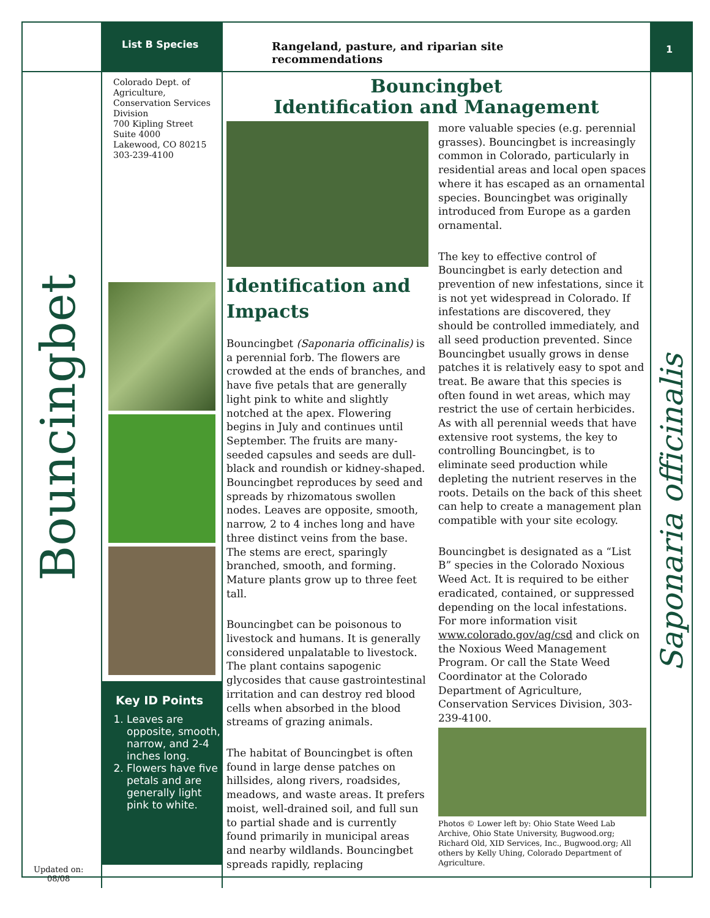List B Species
Rangeland, pasture, and riparian site recommendations
1
Bouncingbet
Updated on:
08/08
Colorado Dept. of Agriculture, Conservation Services Division
700 Kipling Street
Suite 4000
Lakewood, CO 80215
303-239-4100
Key ID Points
1. Leaves are opposite, smooth, narrow, and 2-4 inches long.
2. Flowers have five petals and are generally light pink to white.
Bouncingbet
Identification and Management
Identification and Impacts
Bouncingbet (Saponaria officinalis) is a perennial forb. The flowers are crowded at the ends of branches, and have five petals that are generally light pink to white and slightly notched at the apex. Flowering begins in July and continues until September. The fruits are many-seeded capsules and seeds are dull-black and roundish or kidney-shaped. Bouncingbet reproduces by seed and spreads by rhizomatous swollen nodes. Leaves are opposite, smooth, narrow, 2 to 4 inches long and have three distinct veins from the base. The stems are erect, sparingly branched, smooth, and forming. Mature plants grow up to three feet tall.
Bouncingbet can be poisonous to livestock and humans. It is generally considered unpalatable to livestock. The plant contains sapogenic glycosides that cause gastrointestinal irritation and can destroy red blood cells when absorbed in the blood streams of grazing animals.
The habitat of Bouncingbet is often found in large dense patches on hillsides, along rivers, roadsides, meadows, and waste areas. It prefers moist, well-drained soil, and full sun to partial shade and is currently found primarily in municipal areas and nearby wildlands. Bouncingbet spreads rapidly, replacing
more valuable species (e.g. perennial grasses). Bouncingbet is increasingly common in Colorado, particularly in residential areas and local open spaces where it has escaped as an ornamental species. Bouncingbet was originally introduced from Europe as a garden ornamental.
The key to effective control of Bouncingbet is early detection and prevention of new infestations, since it is not yet widespread in Colorado. If infestations are discovered, they should be controlled immediately, and all seed production prevented. Since Bouncingbet usually grows in dense patches it is relatively easy to spot and treat. Be aware that this species is often found in wet areas, which may restrict the use of certain herbicides. As with all perennial weeds that have extensive root systems, the key to controlling Bouncingbet, is to eliminate seed production while depleting the nutrient reserves in the roots. Details on the back of this sheet can help to create a management plan compatible with your site ecology.
Bouncingbet is designated as a “List B” species in the Colorado Noxious Weed Act. It is required to be either eradicated, contained, or suppressed depending on the local infestations. For more information visit www.colorado.gov/ag/csd and click on the Noxious Weed Management Program. Or call the State Weed Coordinator at the Colorado Department of Agriculture, Conservation Services Division, 303-239-4100.
Photos © Lower left by: Ohio State Weed Lab Archive, Ohio State University, Bugwood.org; Richard Old, XID Services, Inc., Bugwood.org; All others by Kelly Uhing, Colorado Department of Agriculture.
Saponaria officinalis